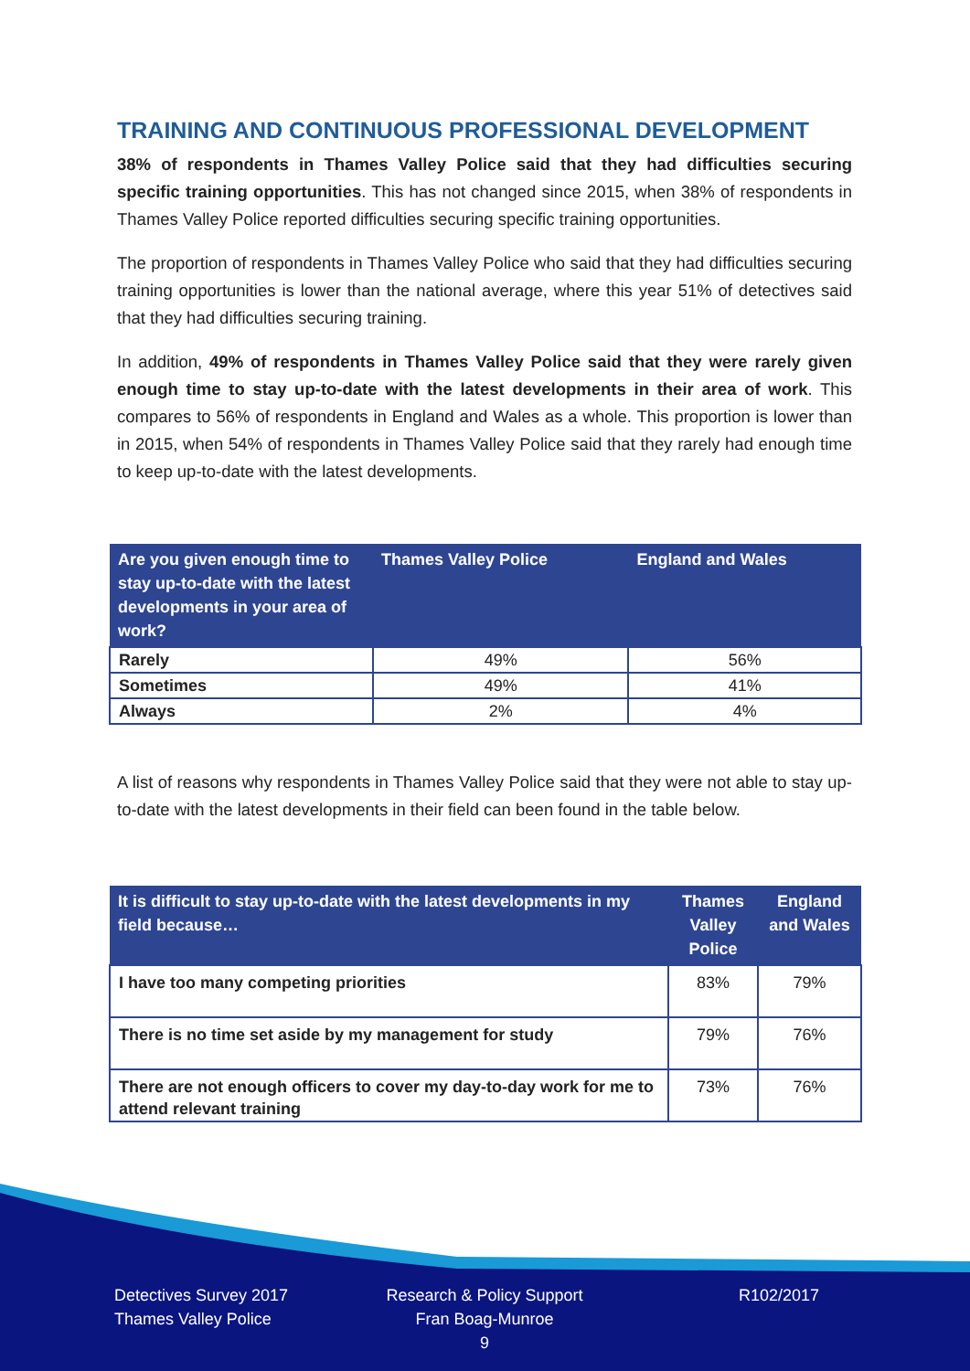TRAINING AND CONTINUOUS PROFESSIONAL DEVELOPMENT
38% of respondents in Thames Valley Police said that they had difficulties securing specific training opportunities. This has not changed since 2015, when 38% of respondents in Thames Valley Police reported difficulties securing specific training opportunities.
The proportion of respondents in Thames Valley Police who said that they had difficulties securing training opportunities is lower than the national average, where this year 51% of detectives said that they had difficulties securing training.
In addition, 49% of respondents in Thames Valley Police said that they were rarely given enough time to stay up-to-date with the latest developments in their area of work. This compares to 56% of respondents in England and Wales as a whole. This proportion is lower than in 2015, when 54% of respondents in Thames Valley Police said that they rarely had enough time to keep up-to-date with the latest developments.
| Are you given enough time to stay up-to-date with the latest developments in your area of work? | Thames Valley Police | England and Wales |
| --- | --- | --- |
| Rarely | 49% | 56% |
| Sometimes | 49% | 41% |
| Always | 2% | 4% |
A list of reasons why respondents in Thames Valley Police said that they were not able to stay up-to-date with the latest developments in their field can been found in the table below.
| It is difficult to stay up-to-date with the latest developments in my field because… | Thames Valley Police | England and Wales |
| --- | --- | --- |
| I have too many competing priorities | 83% | 79% |
| There is no time set aside by my management for study | 79% | 76% |
| There are not enough officers to cover my day-to-day work for me to attend relevant training | 73% | 76% |
Detectives Survey 2017
Thames Valley Police
Research & Policy Support
Fran Boag-Munroe
9
R102/2017